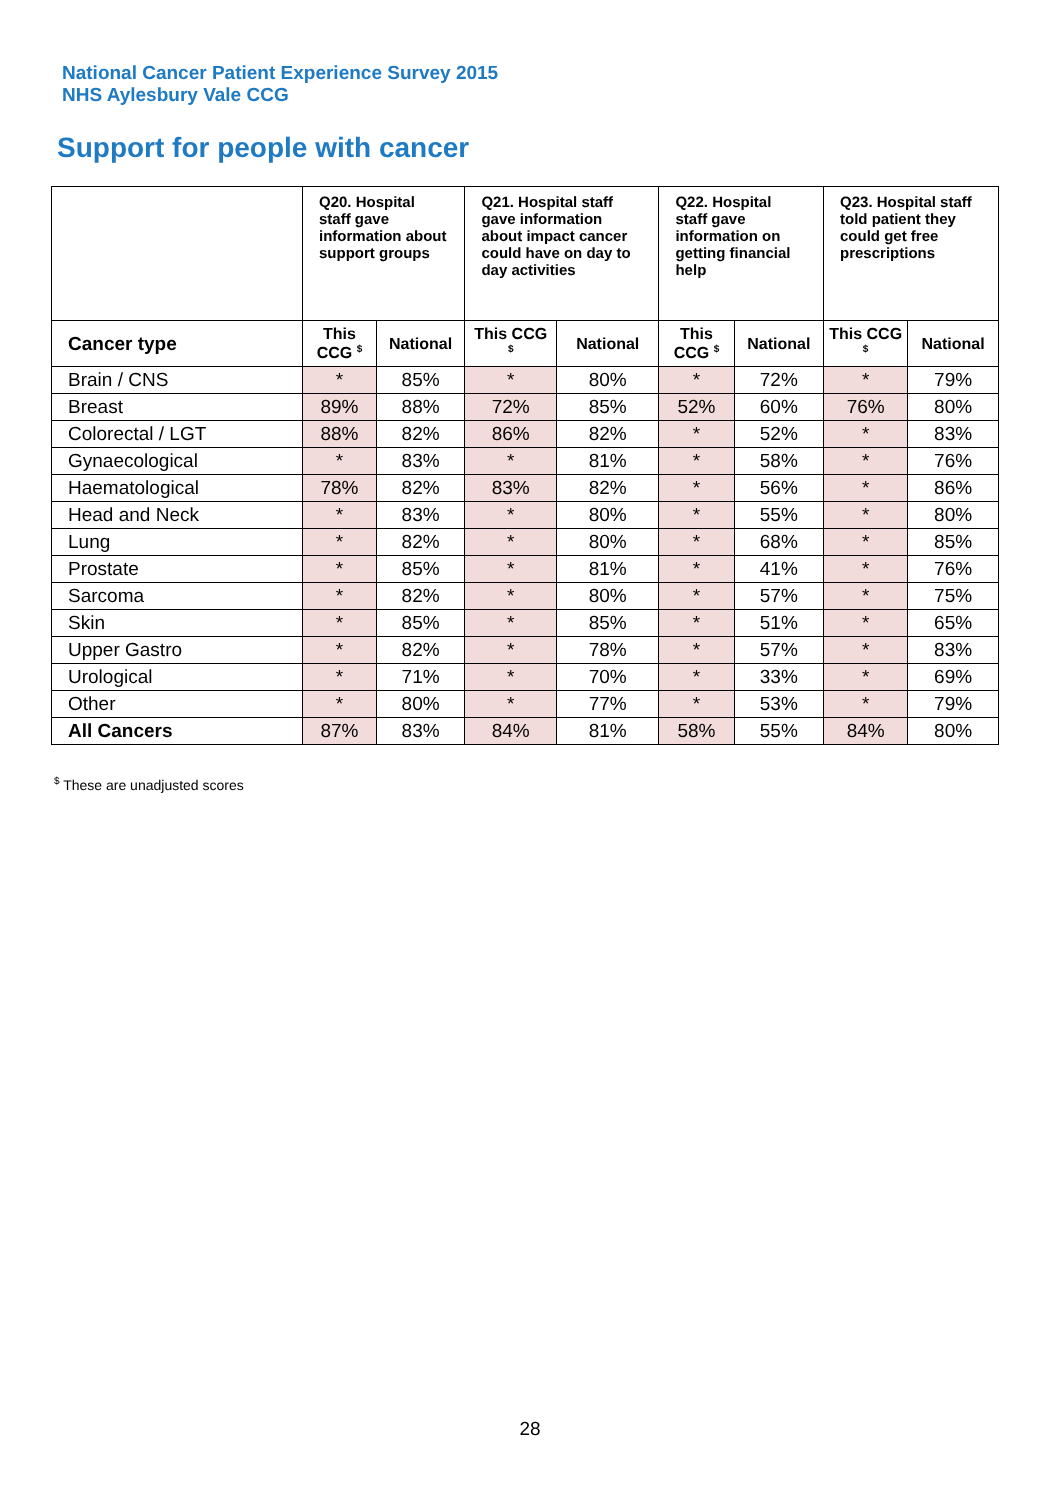National Cancer Patient Experience Survey 2015
NHS Aylesbury Vale CCG
Support for people with cancer
| | Q20. Hospital staff gave information about support groups | | Q21. Hospital staff gave information about impact cancer could have on day to day activities | | Q22. Hospital staff gave information on getting financial help | | Q23. Hospital staff told patient they could get free prescriptions | |
| --- | --- | --- | --- | --- | --- | --- | --- | --- |
| Cancer type | This CCG <sup>$</sup> | National | This CCG <sup>$</sup> | National | This CCG <sup>$</sup> | National | This CCG <sup>$</sup> | National |
| Brain / CNS | * | 85% | * | 80% | * | 72% | * | 79% |
| Breast | 89% | 88% | 72% | 85% | 52% | 60% | 76% | 80% |
| Colorectal / LGT | 88% | 82% | 86% | 82% | * | 52% | * | 83% |
| Gynaecological | * | 83% | * | 81% | * | 58% | * | 76% |
| Haematological | 78% | 82% | 83% | 82% | * | 56% | * | 86% |
| Head and Neck | * | 83% | * | 80% | * | 55% | * | 80% |
| Lung | * | 82% | * | 80% | * | 68% | * | 85% |
| Prostate | * | 85% | * | 81% | * | 41% | * | 76% |
| Sarcoma | * | 82% | * | 80% | * | 57% | * | 75% |
| Skin | * | 85% | * | 85% | * | 51% | * | 65% |
| Upper Gastro | * | 82% | * | 78% | * | 57% | * | 83% |
| Urological | * | 71% | * | 70% | * | 33% | * | 69% |
| Other | * | 80% | * | 77% | * | 53% | * | 79% |
| All Cancers | 87% | 83% | 84% | 81% | 58% | 55% | 84% | 80% |
<sup>$</sup> These are unadjusted scores
28